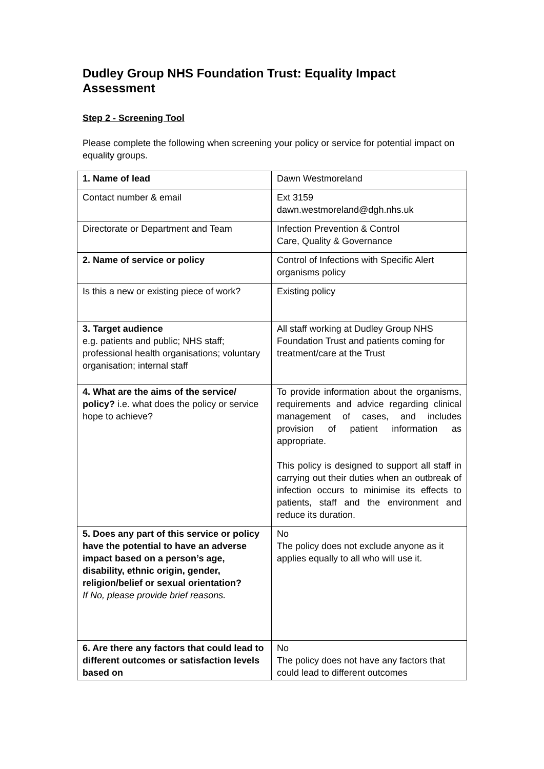Dudley Group NHS Foundation Trust: Equality Impact Assessment
Step 2 - Screening Tool
Please complete the following when screening your policy or service for potential impact on equality groups.
| 1. Name of lead | Dawn Westmoreland |
| Contact number & email | Ext 3159 dawn.westmoreland@dgh.nhs.uk |
| Directorate or Department and Team | Infection Prevention & Control Care, Quality & Governance |
| 2. Name of service or policy | Control of Infections with Specific Alert organisms policy |
| Is this a new or existing piece of work? | Existing policy |
| 3. Target audience e.g. patients and public; NHS staff; professional health organisations; voluntary organisation; internal staff | All staff working at Dudley Group NHS Foundation Trust and patients coming for treatment/care at the Trust |
| 4. What are the aims of the service/ policy? i.e. what does the policy or service hope to achieve? | To provide information about the organisms, requirements and advice regarding clinical management of cases, and includes provision of patient information as appropriate. This policy is designed to support all staff in carrying out their duties when an outbreak of infection occurs to minimise its effects to patients, staff and the environment and reduce its duration. |
| 5. Does any part of this service or policy have the potential to have an adverse impact based on a person’s age, disability, ethnic origin, gender, religion/belief or sexual orientation? If No, please provide brief reasons. | No The policy does not exclude anyone as it applies equally to all who will use it. |
| 6. Are there any factors that could lead to different outcomes or satisfaction levels based on | No The policy does not have any factors that could lead to different outcomes |